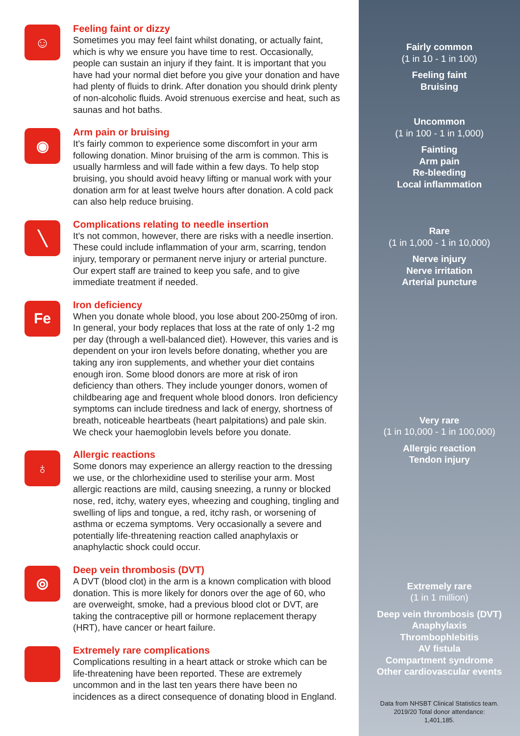☺
Feeling faint or dizzy
Sometimes you may feel faint whilst donating, or actually faint, which is why we ensure you have time to rest. Occasionally, people can sustain an injury if they faint. It is important that you have had your normal diet before you give your donation and have had plenty of fluids to drink. After donation you should drink plenty of non-alcoholic fluids. Avoid strenuous exercise and heat, such as saunas and hot baths.
◉
Arm pain or bruising
It’s fairly common to experience some discomfort in your arm following donation. Minor bruising of the arm is common. This is usually harmless and will fade within a few days. To help stop bruising, you should avoid heavy lifting or manual work with your donation arm for at least twelve hours after donation. A cold pack can also help reduce bruising.
╲
Complications relating to needle insertion
It’s not common, however, there are risks with a needle insertion. These could include inflammation of your arm, scarring, tendon injury, temporary or permanent nerve injury or arterial puncture. Our expert staff are trained to keep you safe, and to give immediate treatment if needed.
Fe
Iron deficiency
When you donate whole blood, you lose about 200-250mg of iron. In general, your body replaces that loss at the rate of only 1-2 mg per day (through a well-balanced diet). However, this varies and is dependent on your iron levels before donating, whether you are taking any iron supplements, and whether your diet contains enough iron. Some blood donors are more at risk of iron deficiency than others. They include younger donors, women of childbearing age and frequent whole blood donors. Iron deficiency symptoms can include tiredness and lack of energy, shortness of breath, noticeable heartbeats (heart palpitations) and pale skin. We check your haemoglobin levels before you donate.
♁
Allergic reactions
Some donors may experience an allergy reaction to the dressing we use, or the chlorhexidine used to sterilise your arm. Most allergic reactions are mild, causing sneezing, a runny or blocked nose, red, itchy, watery eyes, wheezing and coughing, tingling and swelling of lips and tongue, a red, itchy rash, or worsening of asthma or eczema symptoms. Very occasionally a severe and potentially life-threatening reaction called anaphylaxis or anaphylactic shock could occur.
⦾
Deep vein thrombosis (DVT)
A DVT (blood clot) in the arm is a known complication with blood donation. This is more likely for donors over the age of 60, who are overweight, smoke, had a previous blood clot or DVT, are taking the contraceptive pill or hormone replacement therapy (HRT), have cancer or heart failure.
Extremely rare complications
Complications resulting in a heart attack or stroke which can be life-threatening have been reported. These are extremely uncommon and in the last ten years there have been no incidences as a direct consequence of donating blood in England.
Fairly common
(1 in 10 - 1 in 100)
Feeling faint
Bruising
Uncommon
(1 in 100 - 1 in 1,000)
Fainting
Arm pain
Re-bleeding
Local inflammation
Rare
(1 in 1,000 - 1 in 10,000)
Nerve injury
Nerve irritation
Arterial puncture
Very rare
(1 in 10,000 - 1 in 100,000)
Allergic reaction
Tendon injury
Extremely rare
(1 in 1 million)
Deep vein thrombosis (DVT)
Anaphylaxis
Thrombophlebitis
AV fistula
Compartment syndrome
Other cardiovascular events
Data from NHSBT Clinical Statistics team.
2019/20 Total donor attendance:
1,401,185.